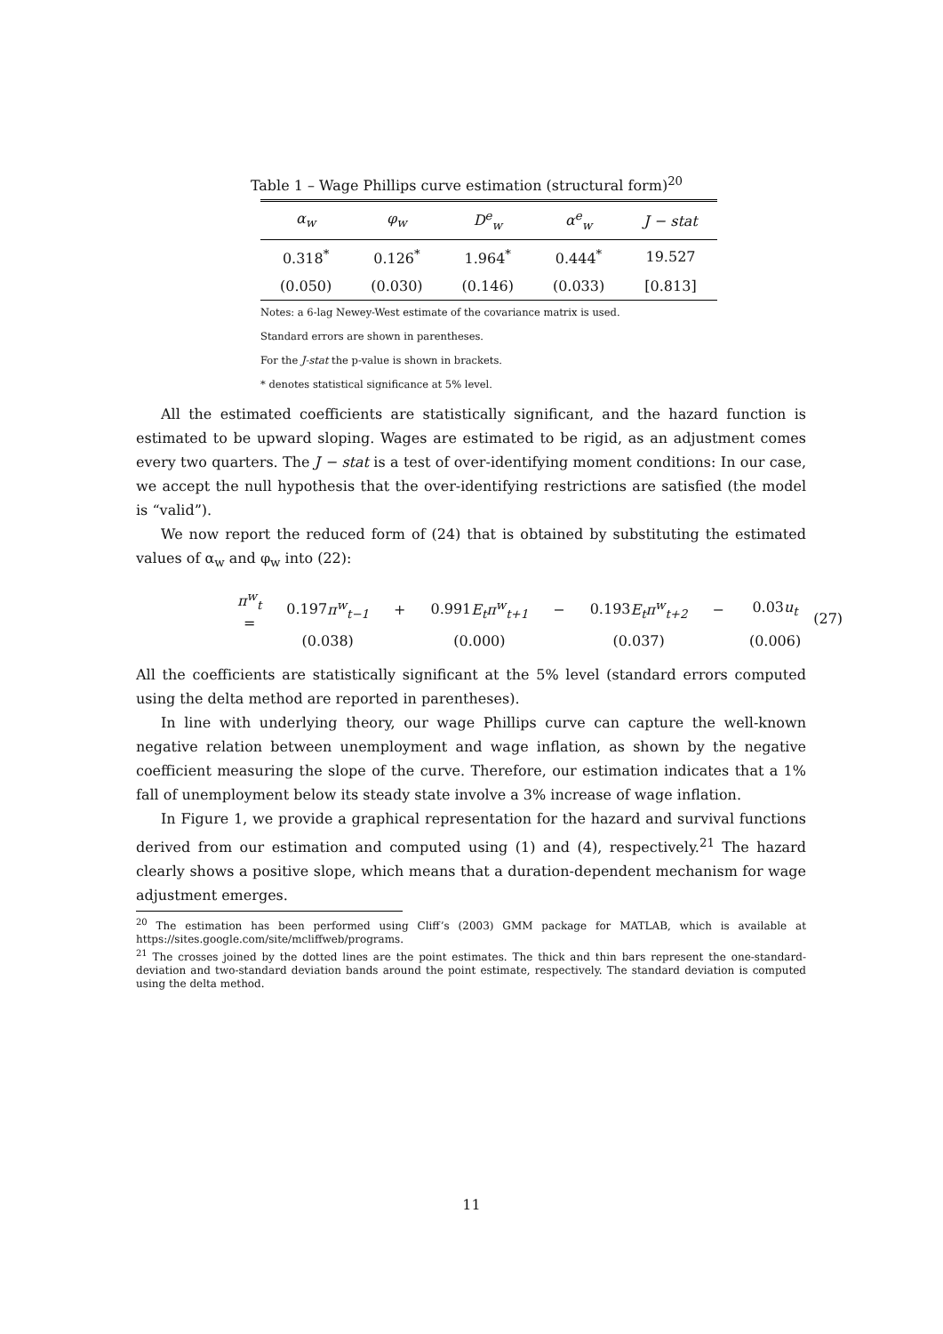Table 1 – Wage Phillips curve estimation (structural form)<sup>20</sup>
| α<sub>w</sub> | φ<sub>w</sub> | D<sup>e</sup><sub>w</sub> | α<sup>e</sup><sub>w</sub> | J − stat |
| --- | --- | --- | --- | --- |
| 0.318<sup>*</sup> | 0.126<sup>*</sup> | 1.964<sup>*</sup> | 0.444<sup>*</sup> | 19.527 |
| (0.050) | (0.030) | (0.146) | (0.033) | [0.813] |
Notes: a 6-lag Newey-West estimate of the covariance matrix is used.
Standard errors are shown in parentheses.
For the J-stat the p-value is shown in brackets.
* denotes statistical significance at 5% level.
All the estimated coefficients are statistically significant, and the hazard function is estimated to be upward sloping. Wages are estimated to be rigid, as an adjustment comes every two quarters. The J − stat is a test of over-identifying moment conditions: In our case, we accept the null hypothesis that the over-identifying restrictions are satisfied (the model is “valid”).
We now report the reduced form of (24) that is obtained by substituting the estimated values of α<sub>w</sub> and φ<sub>w</sub> into (22):
| π<sup>w</sup><sub>t</sub> = | 0.197 π<sup>w</sup><sub>t−1</sub> | + | 0.991 E<sub>t</sub>π<sup>w</sup><sub>t+1</sub> | − | 0.193 E<sub>t</sub>π<sup>w</sup><sub>t+2</sub> | − | 0.03 u<sub>t</sub> |
| | (0.038) | | (0.000) | | (0.037) | | (0.006) |
(27)
All the coefficients are statistically significant at the 5% level (standard errors computed using the delta method are reported in parentheses).
In line with underlying theory, our wage Phillips curve can capture the well-known negative relation between unemployment and wage inflation, as shown by the negative coefficient measuring the slope of the curve. Therefore, our estimation indicates that a 1% fall of unemployment below its steady state involve a 3% increase of wage inflation.
In Figure 1, we provide a graphical representation for the hazard and survival functions derived from our estimation and computed using (1) and (4), respectively.<sup>21</sup> The hazard clearly shows a positive slope, which means that a duration-dependent mechanism for wage adjustment emerges.
<sup>20</sup> The estimation has been performed using Cliff’s (2003) GMM package for MATLAB, which is available at https://sites.google.com/site/mcliffweb/programs.
<sup>21</sup> The crosses joined by the dotted lines are the point estimates. The thick and thin bars represent the one-standard-deviation and two-standard deviation bands around the point estimate, respectively. The standard deviation is computed using the delta method.
11